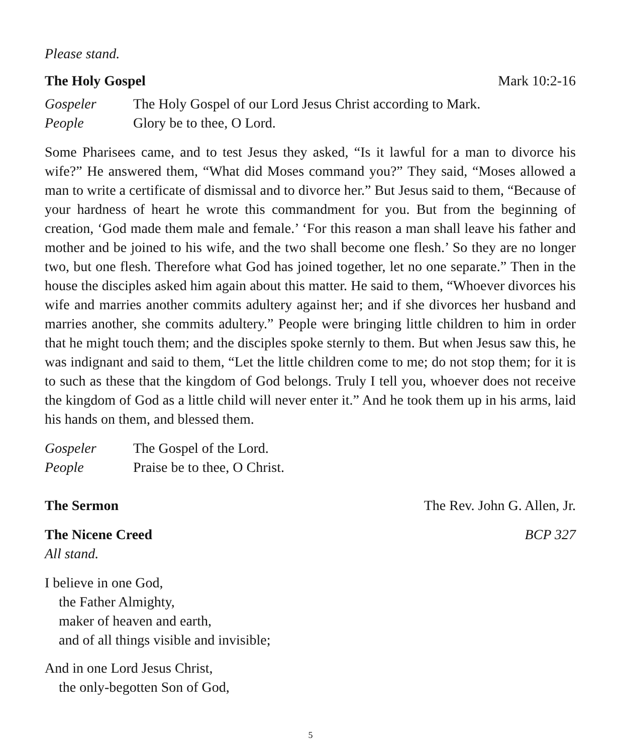Please stand.
The Holy Gospel Mark 10:2-16
Gospeler The Holy Gospel of our Lord Jesus Christ according to Mark.
People Glory be to thee, O Lord.
Some Pharisees came, and to test Jesus they asked, “Is it lawful for a man to divorce his wife?” He answered them, “What did Moses command you?” They said, “Moses allowed a man to write a certificate of dismissal and to divorce her.” But Jesus said to them, “Because of your hardness of heart he wrote this commandment for you. But from the beginning of creation, ‘God made them male and female.’ ‘For this reason a man shall leave his father and mother and be joined to his wife, and the two shall become one flesh.’ So they are no longer two, but one flesh. Therefore what God has joined together, let no one separate.” Then in the house the disciples asked him again about this matter. He said to them, “Whoever divorces his wife and marries another commits adultery against her; and if she divorces her husband and marries another, she commits adultery.” People were bringing little children to him in order that he might touch them; and the disciples spoke sternly to them. But when Jesus saw this, he was indignant and said to them, “Let the little children come to me; do not stop them; for it is to such as these that the kingdom of God belongs. Truly I tell you, whoever does not receive the kingdom of God as a little child will never enter it.” And he took them up in his arms, laid his hands on them, and blessed them.
Gospeler The Gospel of the Lord.
People Praise be to thee, O Christ.
The Sermon The Rev. John G. Allen, Jr.
The Nicene Creed BCP 327
All stand.
I believe in one God,
the Father Almighty,
maker of heaven and earth,
and of all things visible and invisible;
And in one Lord Jesus Christ,
the only-begotten Son of God,
5